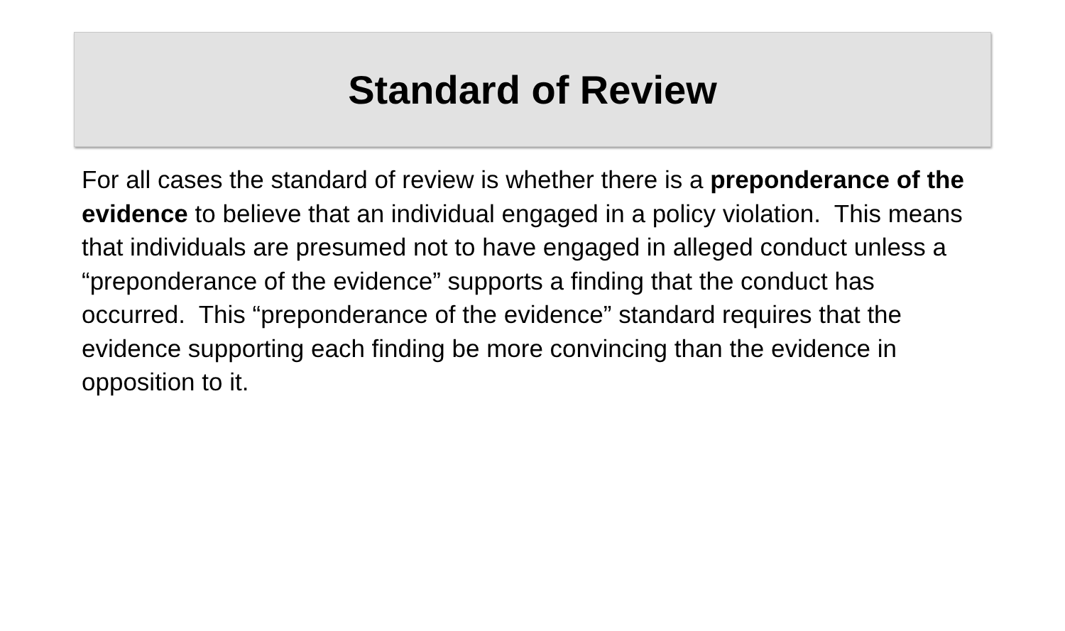Standard of Review
For all cases the standard of review is whether there is a preponderance of the evidence to believe that an individual engaged in a policy violation. This means that individuals are presumed not to have engaged in alleged conduct unless a “preponderance of the evidence” supports a finding that the conduct has occurred. This “preponderance of the evidence” standard requires that the evidence supporting each finding be more convincing than the evidence in opposition to it.